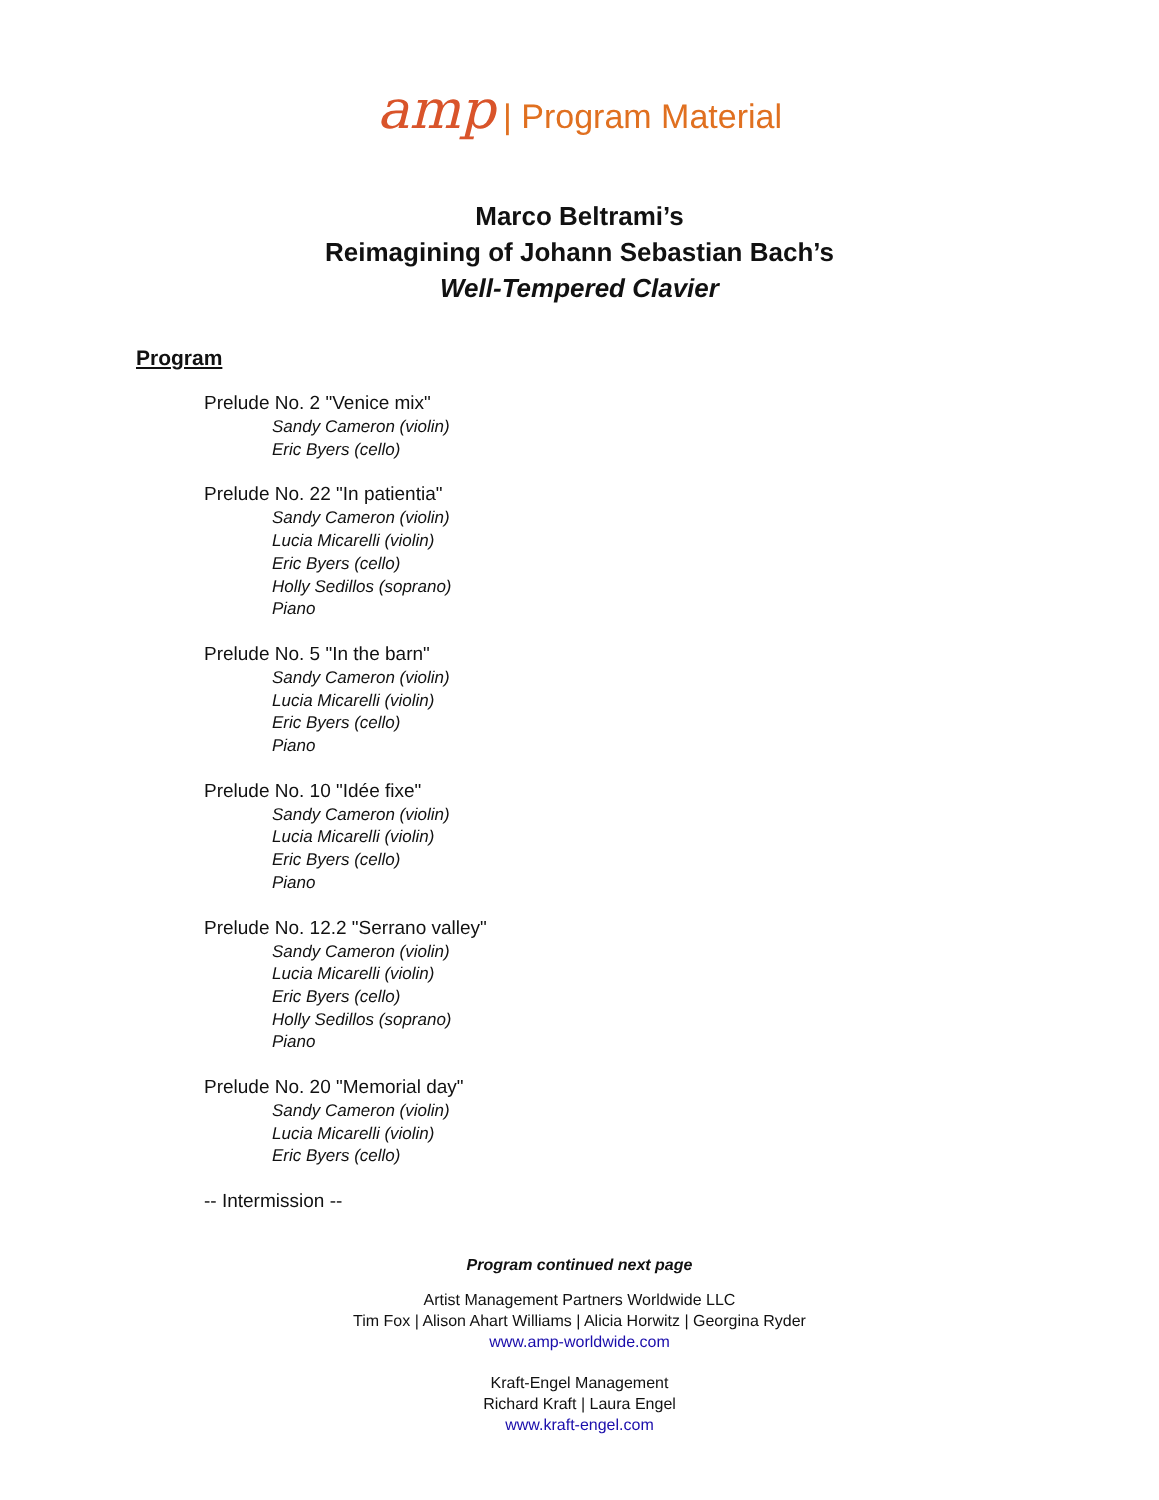amp | Program Material
Marco Beltrami’s
Reimagining of Johann Sebastian Bach’s
Well-Tempered Clavier
Program
Prelude No. 2 "Venice mix"
Sandy Cameron (violin)
Eric Byers (cello)
Prelude No. 22 "In patientia"
Sandy Cameron (violin)
Lucia Micarelli (violin)
Eric Byers (cello)
Holly Sedillos (soprano)
Piano
Prelude No. 5 "In the barn"
Sandy Cameron (violin)
Lucia Micarelli (violin)
Eric Byers (cello)
Piano
Prelude No. 10 "Idée fixe"
Sandy Cameron (violin)
Lucia Micarelli (violin)
Eric Byers (cello)
Piano
Prelude No. 12.2 "Serrano valley"
Sandy Cameron (violin)
Lucia Micarelli (violin)
Eric Byers (cello)
Holly Sedillos (soprano)
Piano
Prelude No. 20 "Memorial day"
Sandy Cameron (violin)
Lucia Micarelli (violin)
Eric Byers (cello)
-- Intermission --
Program continued next page
Artist Management Partners Worldwide LLC
Tim Fox | Alison Ahart Williams | Alicia Horwitz | Georgina Ryder
www.amp-worldwide.com
Kraft-Engel Management
Richard Kraft | Laura Engel
www.kraft-engel.com